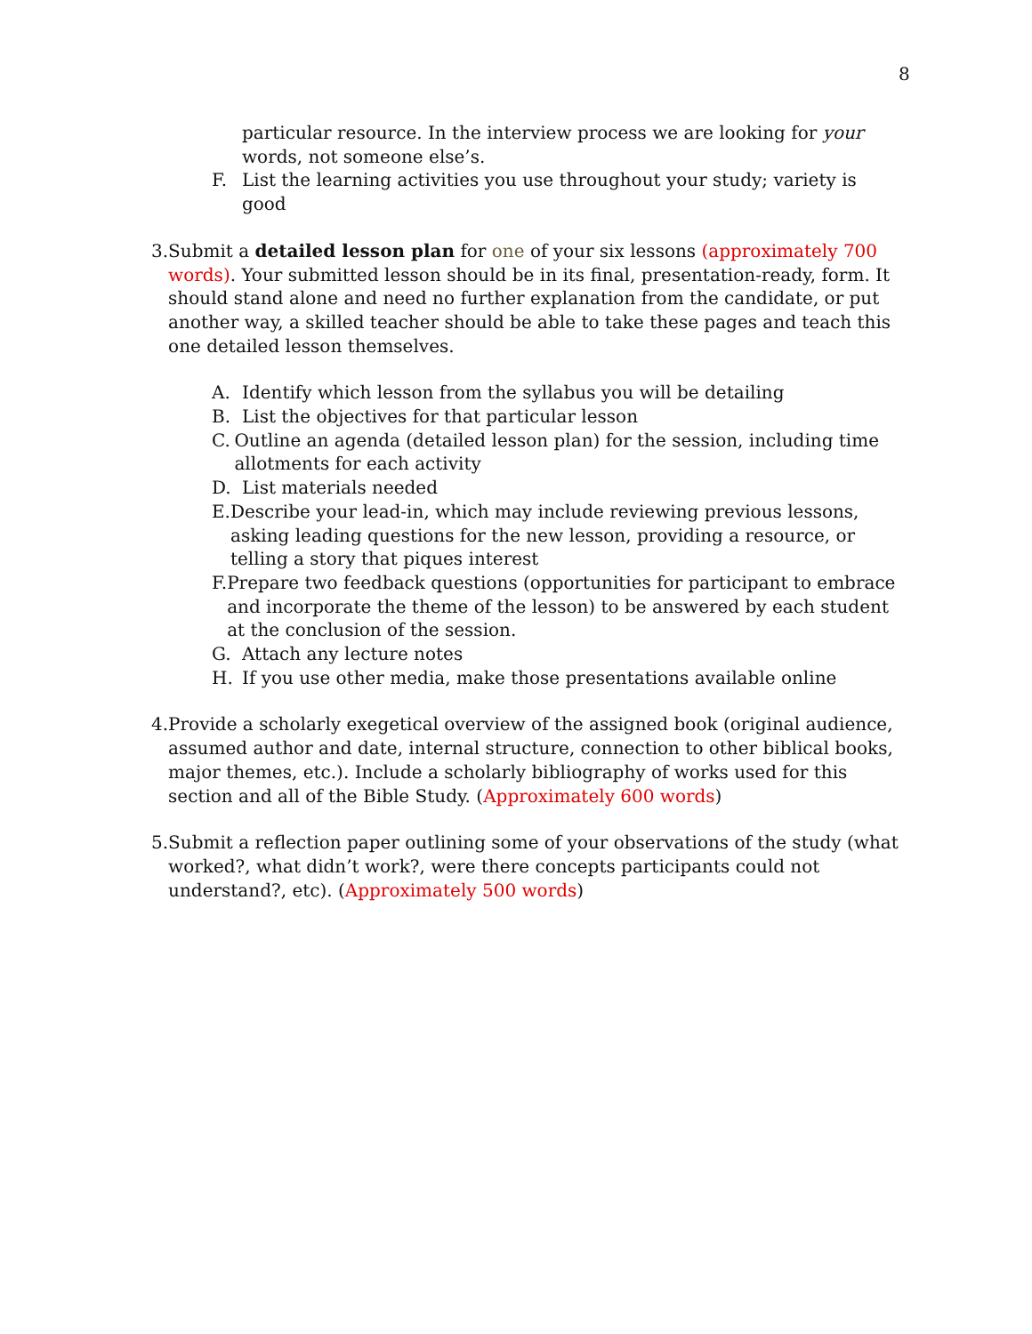8
particular resource. In the interview process we are looking for your words, not someone else’s.
F. List the learning activities you use throughout your study; variety is good
3. Submit a detailed lesson plan for one of your six lessons (approximately 700 words). Your submitted lesson should be in its final, presentation-ready, form. It should stand alone and need no further explanation from the candidate, or put another way, a skilled teacher should be able to take these pages and teach this one detailed lesson themselves.
A. Identify which lesson from the syllabus you will be detailing
B. List the objectives for that particular lesson
C. Outline an agenda (detailed lesson plan) for the session, including time allotments for each activity
D. List materials needed
E. Describe your lead-in, which may include reviewing previous lessons, asking leading questions for the new lesson, providing a resource, or telling a story that piques interest
F. Prepare two feedback questions (opportunities for participant to embrace and incorporate the theme of the lesson) to be answered by each student at the conclusion of the session.
G. Attach any lecture notes
H. If you use other media, make those presentations available online
4. Provide a scholarly exegetical overview of the assigned book (original audience, assumed author and date, internal structure, connection to other biblical books, major themes, etc.). Include a scholarly bibliography of works used for this section and all of the Bible Study. (Approximately 600 words)
5. Submit a reflection paper outlining some of your observations of the study (what worked?, what didn’t work?, were there concepts participants could not understand?, etc). (Approximately 500 words)